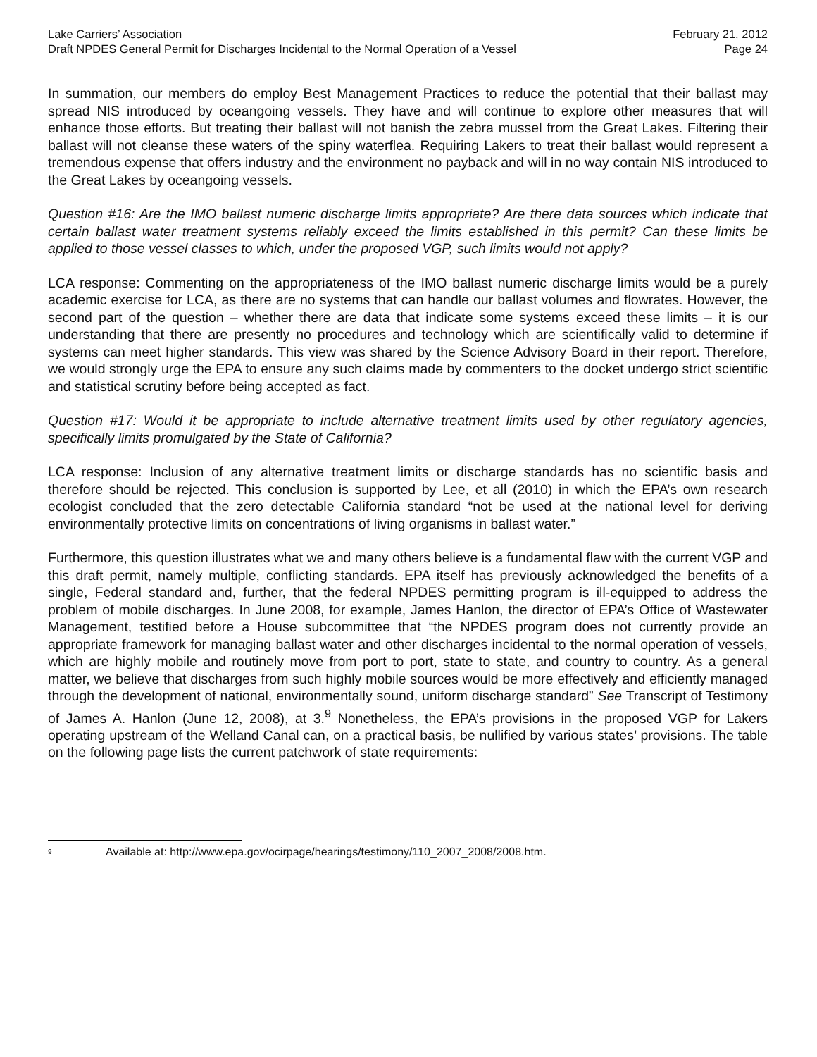Lake Carriers’ Association
Draft NPDES General Permit for Discharges Incidental to the Normal Operation of a Vessel
February 21, 2012
Page 24
In summation, our members do employ Best Management Practices to reduce the potential that their ballast may spread NIS introduced by oceangoing vessels. They have and will continue to explore other measures that will enhance those efforts. But treating their ballast will not banish the zebra mussel from the Great Lakes. Filtering their ballast will not cleanse these waters of the spiny waterflea. Requiring Lakers to treat their ballast would represent a tremendous expense that offers industry and the environment no payback and will in no way contain NIS introduced to the Great Lakes by oceangoing vessels.
Question #16: Are the IMO ballast numeric discharge limits appropriate? Are there data sources which indicate that certain ballast water treatment systems reliably exceed the limits established in this permit? Can these limits be applied to those vessel classes to which, under the proposed VGP, such limits would not apply?
LCA response: Commenting on the appropriateness of the IMO ballast numeric discharge limits would be a purely academic exercise for LCA, as there are no systems that can handle our ballast volumes and flowrates. However, the second part of the question – whether there are data that indicate some systems exceed these limits – it is our understanding that there are presently no procedures and technology which are scientifically valid to determine if systems can meet higher standards. This view was shared by the Science Advisory Board in their report. Therefore, we would strongly urge the EPA to ensure any such claims made by commenters to the docket undergo strict scientific and statistical scrutiny before being accepted as fact.
Question #17: Would it be appropriate to include alternative treatment limits used by other regulatory agencies, specifically limits promulgated by the State of California?
LCA response: Inclusion of any alternative treatment limits or discharge standards has no scientific basis and therefore should be rejected. This conclusion is supported by Lee, et all (2010) in which the EPA’s own research ecologist concluded that the zero detectable California standard “not be used at the national level for deriving environmentally protective limits on concentrations of living organisms in ballast water.”
Furthermore, this question illustrates what we and many others believe is a fundamental flaw with the current VGP and this draft permit, namely multiple, conflicting standards. EPA itself has previously acknowledged the benefits of a single, Federal standard and, further, that the federal NPDES permitting program is ill-equipped to address the problem of mobile discharges. In June 2008, for example, James Hanlon, the director of EPA’s Office of Wastewater Management, testified before a House subcommittee that “the NPDES program does not currently provide an appropriate framework for managing ballast water and other discharges incidental to the normal operation of vessels, which are highly mobile and routinely move from port to port, state to state, and country to country. As a general matter, we believe that discharges from such highly mobile sources would be more effectively and efficiently managed through the development of national, environmentally sound, uniform discharge standard” See Transcript of Testimony of James A. Hanlon (June 12, 2008), at 3.<sup>9</sup> Nonetheless, the EPA’s provisions in the proposed VGP for Lakers operating upstream of the Welland Canal can, on a practical basis, be nullified by various states’ provisions. The table on the following page lists the current patchwork of state requirements:
<sup>9</sup> Available at: http://www.epa.gov/ocirpage/hearings/testimony/110_2007_2008/2008.htm.